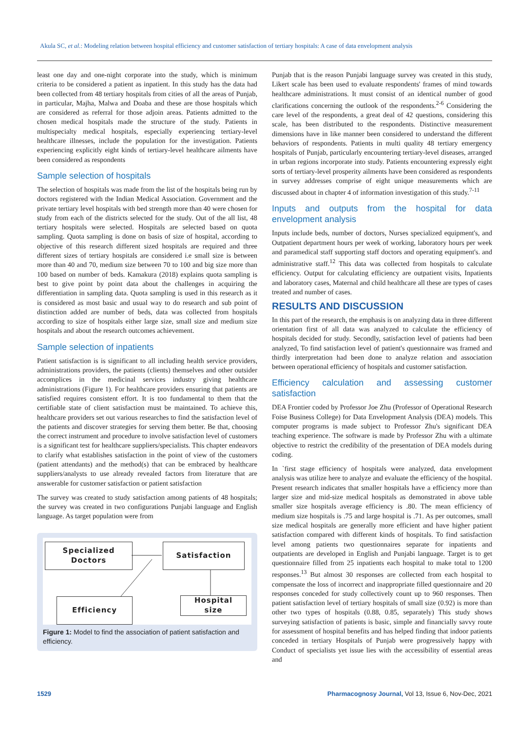Akula SC, et al.: Modeling relation between hospital efficiency and customer satisfaction of tertiary hospitals: A case of data envelopment analysis
least one day and one-night corporate into the study, which is minimum criteria to be considered a patient as inpatient. In this study has the data had been collected from 48 tertiary hospitals from cities of all the areas of Punjab, in particular, Majha, Malwa and Doaba and these are those hospitals which are considered as referral for those adjoin areas. Patients admitted to the chosen medical hospitals made the structure of the study. Patients in multispecialty medical hospitals, especially experiencing tertiary-level healthcare illnesses, include the population for the investigation. Patients experiencing explicitly eight kinds of tertiary-level healthcare ailments have been considered as respondents
Sample selection of hospitals
The selection of hospitals was made from the list of the hospitals being run by doctors registered with the Indian Medical Association. Government and the private tertiary level hospitals with bed strength more than 40 were chosen for study from each of the districts selected for the study. Out of the all list, 48 tertiary hospitals were selected. Hospitals are selected based on quota sampling. Quota sampling is done on basis of size of hospital, according to objective of this research different sized hospitals are required and three different sizes of tertiary hospitals are considered i.e small size is between more than 40 and 70, medium size between 70 to 100 and big size more than 100 based on number of beds. Kamakura (2018) explains quota sampling is best to give point by point data about the challenges in acquiring the differentiation in sampling data. Quota sampling is used in this research as it is considered as most basic and usual way to do research and sub point of distinction added are number of beds, data was collected from hospitals according to size of hospitals either large size, small size and medium size hospitals and about the research outcomes achievement.
Sample selection of inpatients
Patient satisfaction is is significant to all including health service providers, administrations providers, the patients (clients) themselves and other outsider accomplices in the medicinal services industry giving healthcare administrations (Figure 1). For healthcare providers ensuring that patients are satisfied requires consistent effort. It is too fundamental to them that the certifiable state of client satisfaction must be maintained. To achieve this, healthcare providers set out various researches to find the satisfaction level of the patients and discover strategies for serving them better. Be that, choosing the correct instrument and procedure to involve satisfaction level of customers is a significant test for healthcare suppliers/specialists. This chapter endeavors to clarify what establishes satisfaction in the point of view of the customers (patient attendants) and the method(s) that can be embraced by healthcare suppliers/analysts to use already revealed factors from literature that are answerable for customer satisfaction or patient satisfaction
The survey was created to study satisfaction among patients of 48 hospitals; the survey was created in two configurations Punjabi language and English language. As target population were from
Specialized
Doctors
Satisfaction
Efficiency
Hospital
size
Figure 1: Model to find the association of patient satisfaction and efficiency.
Punjab that is the reason Punjabi language survey was created in this study, Likert scale has been used to evaluate respondents' frames of mind towards healthcare administrations. It must consist of an identical number of good clarifications concerning the outlook of the respondents.<sup>2-6</sup> Considering the care level of the respondents, a great deal of 42 questions, considering this scale, has been distributed to the respondents. Distinctive measurement dimensions have in like manner been considered to understand the different behaviors of respondents. Patients in multi quality 48 tertiary emergency hospitals of Punjab, particularly encountering tertiary-level diseases, arranged in urban regions incorporate into study. Patients encountering expressly eight sorts of tertiary-level prosperity ailments have been considered as respondents in survey addresses comprise of eight unique measurements which are discussed about in chapter 4 of information investigation of this study.<sup>7-11</sup>
Inputs and outputs from the hospital for data envelopment analysis
Inputs include beds, number of doctors, Nurses specialized equipment's, and Outpatient department hours per week of working, laboratory hours per week and paramedical staff supporting staff doctors and operating equipment's. and administrative staff.<sup>12</sup> This data was collected from hospitals to calculate efficiency. Output for calculating efficiency are outpatient visits, Inpatients and laboratory cases, Maternal and child healthcare all these are types of cases treated and number of cases.
RESULTS AND DISCUSSION
In this part of the research, the emphasis is on analyzing data in three different orientation first of all data was analyzed to calculate the efficiency of hospitals decided for study. Secondly, satisfaction level of patients had been analyzed, To find satisfaction level of patient's questionnaire was framed and thirdly interpretation had been done to analyze relation and association between operational efficiency of hospitals and customer satisfaction.
Efficiency calculation and assessing customer satisfaction
DEA Frontier coded by Professor Joe Zhu (Professor of Operational Research Foise Business College) for Data Envelopment Analysis (DEA) models. This computer programs is made subject to Professor Zhu's significant DEA teaching experience. The software is made by Professor Zhu with a ultimate objective to restrict the credibility of the presentation of DEA models during coding.
In `first stage efficiency of hospitals were analyzed, data envelopment analysis was utilize here to analyze and evaluate the efficiency of the hospital. Present research indicates that smaller hospitals have a efficiency more than larger size and mid-size medical hospitals as demonstrated in above table smaller size hospitals average efficiency is .80. The mean efficiency of medium size hospitals is .75 and large hospital is .71. As per outcomes, small size medical hospitals are generally more efficient and have higher patient satisfaction compared with different kinds of hospitals. To find satisfaction level among patients two questionnaires separate for inpatients and outpatients are developed in English and Punjabi language. Target is to get questionnaire filled from 25 inpatients each hospital to make total to 1200 responses.<sup>13</sup> But almost 30 responses are collected from each hospital to compensate the loss of incorrect and inappropriate filled questionnaire and 20 responses conceded for study collectively count up to 960 responses. Then patient satisfaction level of tertiary hospitals of small size (0.92) is more than other two types of hospitals (0.88, 0.85, separately) This study shows surveying satisfaction of patients is basic, simple and financially savvy route for assessment of hospital benefits and has helped finding that indoor patients conceded in tertiary Hospitals of Punjab were progressively happy with Conduct of specialists yet issue lies with the accessibility of essential areas and
1529 Pharmacognosy Journal, Vol 13, Issue 6, Nov-Dec, 2021